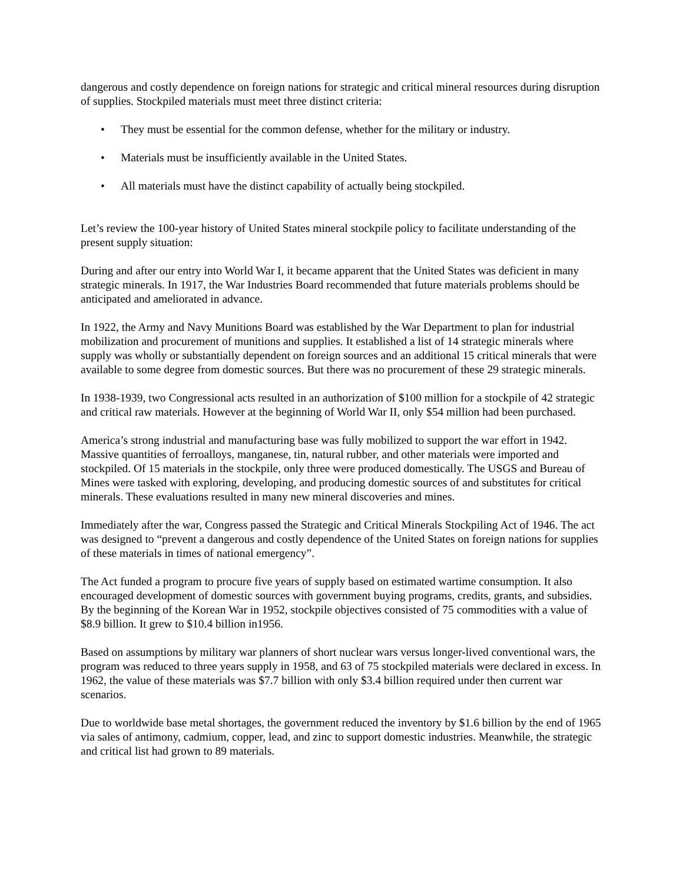dangerous and costly dependence on foreign nations for strategic and critical mineral resources during disruption of supplies. Stockpiled materials must meet three distinct criteria:
• They must be essential for the common defense, whether for the military or industry.
• Materials must be insufficiently available in the United States.
• All materials must have the distinct capability of actually being stockpiled.
Let’s review the 100-year history of United States mineral stockpile policy to facilitate understanding of the present supply situation:
During and after our entry into World War I, it became apparent that the United States was deficient in many strategic minerals. In 1917, the War Industries Board recommended that future materials problems should be anticipated and ameliorated in advance.
In 1922, the Army and Navy Munitions Board was established by the War Department to plan for industrial mobilization and procurement of munitions and supplies. It established a list of 14 strategic minerals where supply was wholly or substantially dependent on foreign sources and an additional 15 critical minerals that were available to some degree from domestic sources. But there was no procurement of these 29 strategic minerals.
In 1938-1939, two Congressional acts resulted in an authorization of $100 million for a stockpile of 42 strategic and critical raw materials. However at the beginning of World War II, only $54 million had been purchased.
America’s strong industrial and manufacturing base was fully mobilized to support the war effort in 1942. Massive quantities of ferroalloys, manganese, tin, natural rubber, and other materials were imported and stockpiled. Of 15 materials in the stockpile, only three were produced domestically. The USGS and Bureau of Mines were tasked with exploring, developing, and producing domestic sources of and substitutes for critical minerals. These evaluations resulted in many new mineral discoveries and mines.
Immediately after the war, Congress passed the Strategic and Critical Minerals Stockpiling Act of 1946. The act was designed to “prevent a dangerous and costly dependence of the United States on foreign nations for supplies of these materials in times of national emergency”.
The Act funded a program to procure five years of supply based on estimated wartime consumption. It also encouraged development of domestic sources with government buying programs, credits, grants, and subsidies. By the beginning of the Korean War in 1952, stockpile objectives consisted of 75 commodities with a value of $8.9 billion. It grew to $10.4 billion in1956.
Based on assumptions by military war planners of short nuclear wars versus longer-lived conventional wars, the program was reduced to three years supply in 1958, and 63 of 75 stockpiled materials were declared in excess. In 1962, the value of these materials was $7.7 billion with only $3.4 billion required under then current war scenarios.
Due to worldwide base metal shortages, the government reduced the inventory by $1.6 billion by the end of 1965 via sales of antimony, cadmium, copper, lead, and zinc to support domestic industries. Meanwhile, the strategic and critical list had grown to 89 materials.